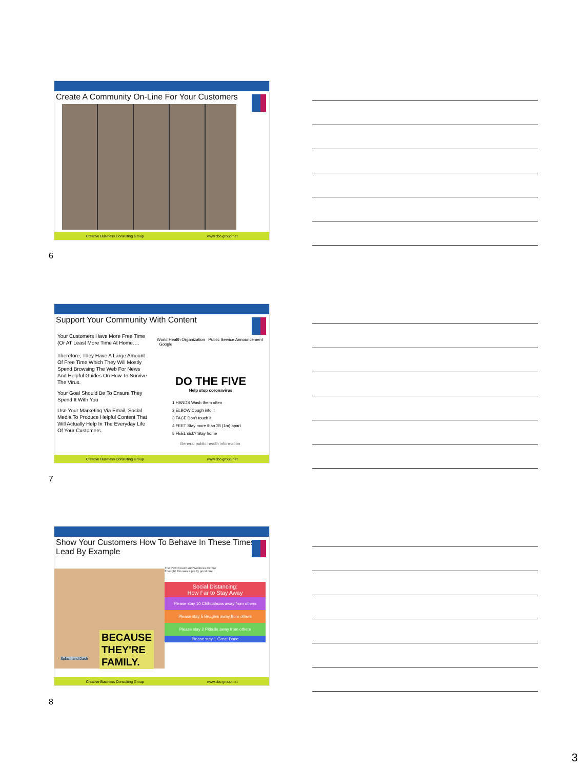Create A Community On-Line For Your Customers
Creative Business Consulting Group www.cbc-group.net
6
Support Your Community With Content
Your Customers Have More Free Time (Or AT Least More Time At Home….
Therefore, They Have A Large Amount Of Free Time Which They Will Mostly Spend Browsing The Web For News And Helpful Guides On How To Survive The Virus.
Your Goal Should Be To Ensure They Spend It With You
Use Your Marketing Via Email, Social Media To Produce Helpful Content That Will Actually Help In The Everyday Life Of Your Customers.
World Health Organization Public Service Announcement Google
DO THE FIVE
Help stop coronavirus
1 HANDS Wash them often
2 ELBOW Cough into it
3 FACE Don't touch it
4 FEET Stay more than 3ft (1m) apart
5 FEEL sick? Stay home
General public health information
Creative Business Consulting Group www.cbc-group.net
7
Show Your Customers How To Behave In These Times – Lead By Example
BECAUSE
THEY'RE
FAMILY.
Splash and Dash
The Paw Resort and Wellness Centre
Thought this was a pretty good one !
Social Distancing:
How Far to Stay Away
Please stay 10 Chihuahuas away from others
Please stay 5 Beagles away from others
Please stay 2 Pitbulls away from others
Please stay 1 Great Dane
Creative Business Consulting Group www.cbc-group.net
8
3